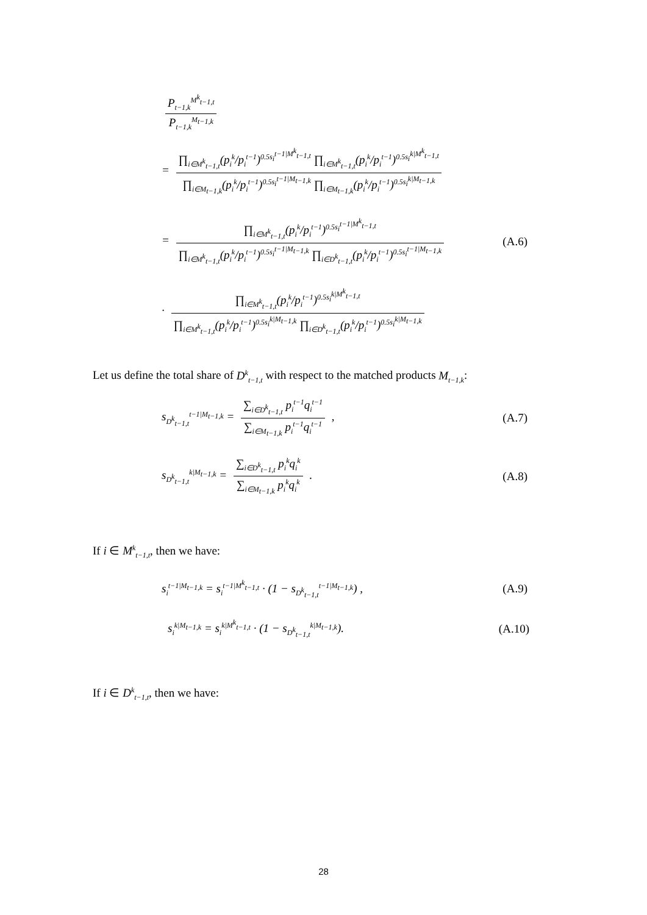P<sub>t−1,k</sub><sup>M<sup>k</sup><sub>t−1,t</sub></sup> P<sub>t−1,k</sub><sup>M<sub>t−1,k</sub></sup>
= ∏<sub>i∈M<sup>k</sup><sub>t−1,t</sub></sub>(p<sub>i</sub><sup>k</sup>/p<sub>i</sub><sup>t−1</sup>)<sup>0.5s<sub>i</sub><sup>t−1|M<sup>k</sup><sub>t−1,t</sub></sup></sup> ∏<sub>i∈M<sup>k</sup><sub>t−1,t</sub></sub>(p<sub>i</sub><sup>k</sup>/p<sub>i</sub><sup>t−1</sup>)<sup>0.5s<sub>i</sub><sup>k|M<sup>k</sup><sub>t−1,t</sub></sup></sup> ∏<sub>i∈M<sub>t−1,k</sub></sub>(p<sub>i</sub><sup>k</sup>/p<sub>i</sub><sup>t−1</sup>)<sup>0.5s<sub>i</sub><sup>t−1|M<sub>t−1,k</sub></sup></sup> ∏<sub>i∈M<sub>t−1,k</sub></sub>(p<sub>i</sub><sup>k</sup>/p<sub>i</sub><sup>t−1</sup>)<sup>0.5s<sub>i</sub><sup>k|M<sub>t−1,k</sub></sup></sup>
= ∏<sub>i∈M<sup>k</sup><sub>t−1,t</sub></sub>(p<sub>i</sub><sup>k</sup>/p<sub>i</sub><sup>t−1</sup>)<sup>0.5s<sub>i</sub><sup>t−1|M<sup>k</sup><sub>t−1,t</sub></sup></sup> ∏<sub>i∈M<sup>k</sup><sub>t−1,t</sub></sub>(p<sub>i</sub><sup>k</sup>/p<sub>i</sub><sup>t−1</sup>)<sup>0.5s<sub>i</sub><sup>t−1|M<sub>t−1,k</sub></sup></sup> ∏<sub>i∈D<sup>k</sup><sub>t−1,t</sub></sub>(p<sub>i</sub><sup>k</sup>/p<sub>i</sub><sup>t−1</sup>)<sup>0.5s<sub>i</sub><sup>t−1|M<sub>t−1,k</sub></sup></sup> (A.6)
· ∏<sub>i∈M<sup>k</sup><sub>t−1,t</sub></sub>(p<sub>i</sub><sup>k</sup>/p<sub>i</sub><sup>t−1</sup>)<sup>0.5s<sub>i</sub><sup>k|M<sup>k</sup><sub>t−1,t</sub></sup></sup> ∏<sub>i∈M<sup>k</sup><sub>t−1,t</sub></sub>(p<sub>i</sub><sup>k</sup>/p<sub>i</sub><sup>t−1</sup>)<sup>0.5s<sub>i</sub><sup>k|M<sub>t−1,k</sub></sup></sup> ∏<sub>i∈D<sup>k</sup><sub>t−1,t</sub></sub>(p<sub>i</sub><sup>k</sup>/p<sub>i</sub><sup>t−1</sup>)<sup>0.5s<sub>i</sub><sup>k|M<sub>t−1,k</sub></sup></sup>
Let us define the total share of D<sup>k</sup><sub>t−1,t</sub> with respect to the matched products M<sub>t−1,k</sub>:
s<sub>D<sup>k</sup><sub>t−1,t</sub></sub><sup>t−1|M<sub>t−1,k</sub></sup> = ∑<sub>i∈D<sup>k</sup><sub>t−1,t</sub></sub> p<sub>i</sub><sup>t−1</sup>q<sub>i</sub><sup>t−1</sup> ∑<sub>i∈M<sub>t−1,k</sub></sub> p<sub>i</sub><sup>t−1</sup>q<sub>i</sub><sup>t−1</sup> , (A.7)
s<sub>D<sup>k</sup><sub>t−1,t</sub></sub><sup>k|M<sub>t−1,k</sub></sup> = ∑<sub>i∈D<sup>k</sup><sub>t−1,t</sub></sub> p<sub>i</sub><sup>k</sup>q<sub>i</sub><sup>k</sup> ∑<sub>i∈M<sub>t−1,k</sub></sub> p<sub>i</sub><sup>k</sup>q<sub>i</sub><sup>k</sup> . (A.8)
If i ∈ M<sup>k</sup><sub>t−1,t</sub>, then we have:
s<sub>i</sub><sup>t−1|M<sub>t−1,k</sub></sup> = s<sub>i</sub><sup>t−1|M<sup>k</sup><sub>t−1,t</sub></sup> · (1 − s<sub>D<sup>k</sup><sub>t−1,t</sub></sub><sup>t−1|M<sub>t−1,k</sub></sup>) , (A.9)
s<sub>i</sub><sup>k|M<sub>t−1,k</sub></sup> = s<sub>i</sub><sup>k|M<sup>k</sup><sub>t−1,t</sub></sup> · (1 − s<sub>D<sup>k</sup><sub>t−1,t</sub></sub><sup>k|M<sub>t−1,k</sub></sup>). (A.10)
If i ∈ D<sup>k</sup><sub>t−1,t</sub>, then we have:
28